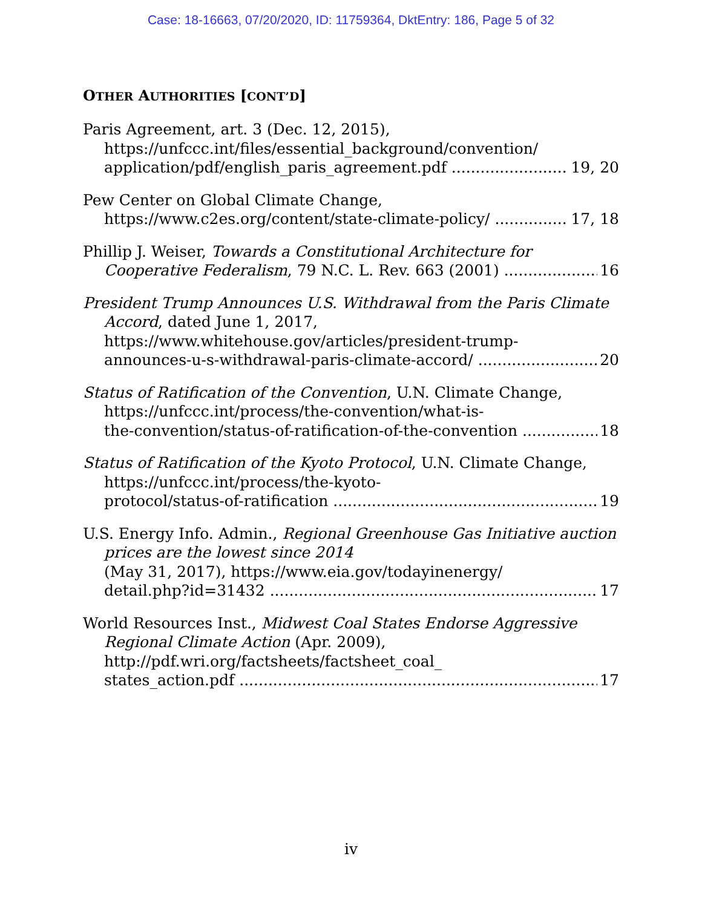Case: 18-16663, 07/20/2020, ID: 11759364, DktEntry: 186, Page 5 of 32
OTHER AUTHORITIES [CONT’D]
Paris Agreement, art. 3 (Dec. 12, 2015),
https://unfccc.int/files/essential_background/convention/
application/pdf/english_paris_agreement.pdf 19, 20
Pew Center on Global Climate Change,
https://www.c2es.org/content/state-climate-policy/ 17, 18
Phillip J. Weiser, Towards a Constitutional Architecture for
Cooperative Federalism, 79 N.C. L. Rev. 663 (2001) 16
President Trump Announces U.S. Withdrawal from the Paris Climate Accord, dated June 1, 2017,
https://www.whitehouse.gov/articles/president-trump-
announces-u-s-withdrawal-paris-climate-accord/ 20
Status of Ratification of the Convention, U.N. Climate Change, https://unfccc.int/process/the-convention/what-is-
the-convention/status-of-ratification-of-the-convention 18
Status of Ratification of the Kyoto Protocol, U.N. Climate Change, https://unfccc.int/process/the-kyoto-
protocol/status-of-ratification 19
U.S. Energy Info. Admin., Regional Greenhouse Gas Initiative auction prices are the lowest since 2014
(May 31, 2017), https://www.eia.gov/todayinenergy/
detail.php?id=31432 17
World Resources Inst., Midwest Coal States Endorse Aggressive Regional Climate Action (Apr. 2009),
http://pdf.wri.org/factsheets/factsheet_coal_
states_action.pdf 17
iv